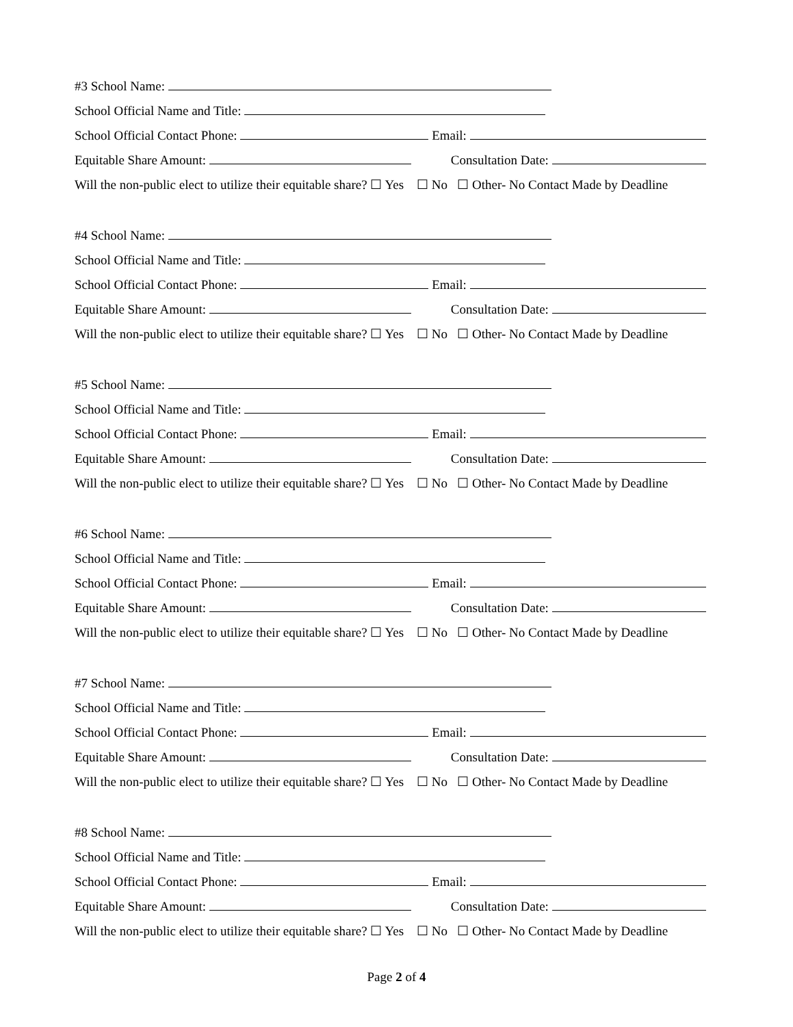#3 School Name:
School Official Name and Title:
School Official Contact Phone: Email:
Equitable Share Amount: Consultation Date:
Will the non-public elect to utilize their equitable share? ☐ Yes ☐ No ☐ Other- No Contact Made by Deadline
#4 School Name:
School Official Name and Title:
School Official Contact Phone: Email:
Equitable Share Amount: Consultation Date:
Will the non-public elect to utilize their equitable share? ☐ Yes ☐ No ☐ Other- No Contact Made by Deadline
#5 School Name:
School Official Name and Title:
School Official Contact Phone: Email:
Equitable Share Amount: Consultation Date:
Will the non-public elect to utilize their equitable share? ☐ Yes ☐ No ☐ Other- No Contact Made by Deadline
#6 School Name:
School Official Name and Title:
School Official Contact Phone: Email:
Equitable Share Amount: Consultation Date:
Will the non-public elect to utilize their equitable share? ☐ Yes ☐ No ☐ Other- No Contact Made by Deadline
#7 School Name:
School Official Name and Title:
School Official Contact Phone: Email:
Equitable Share Amount: Consultation Date:
Will the non-public elect to utilize their equitable share? ☐ Yes ☐ No ☐ Other- No Contact Made by Deadline
#8 School Name:
School Official Name and Title:
School Official Contact Phone: Email:
Equitable Share Amount: Consultation Date:
Will the non-public elect to utilize their equitable share? ☐ Yes ☐ No ☐ Other- No Contact Made by Deadline
Page 2 of 4